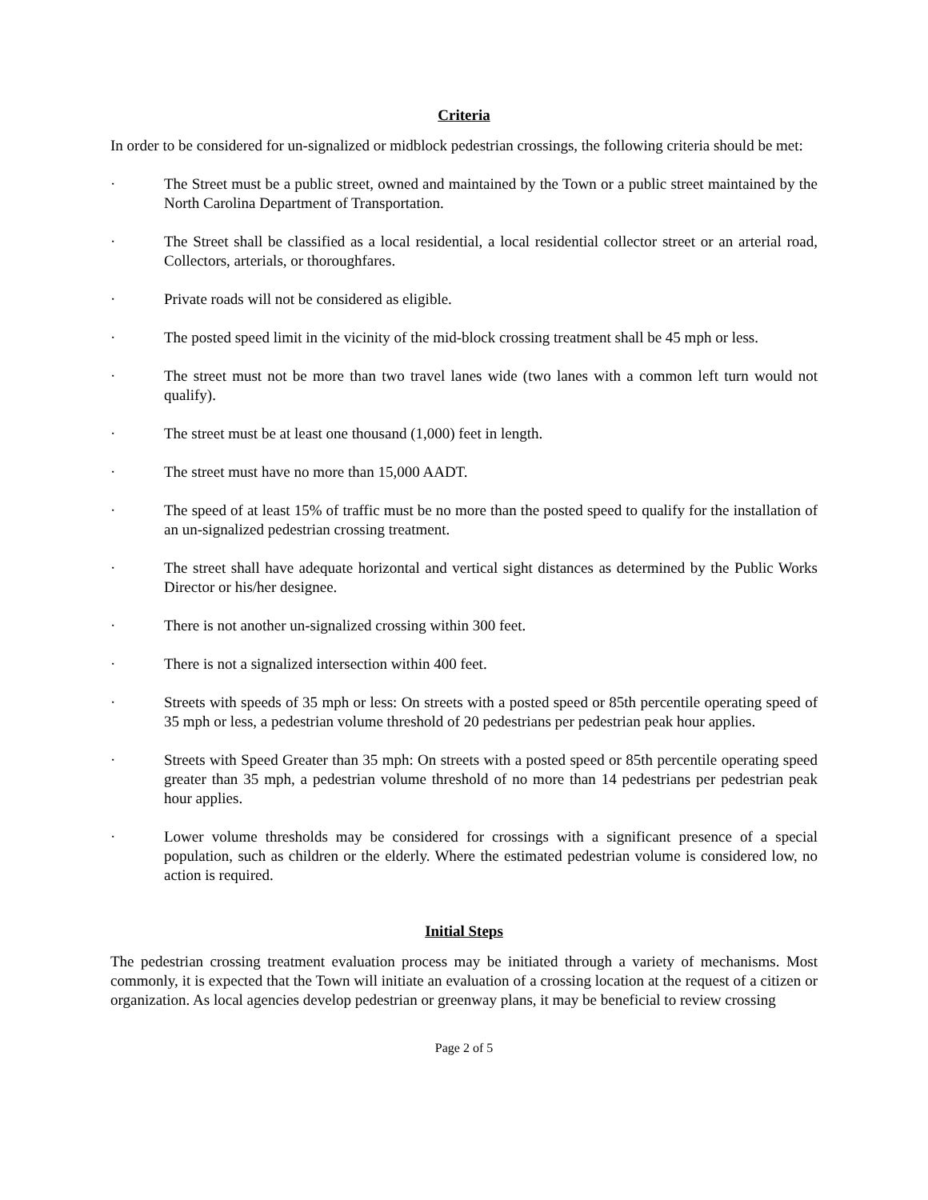Criteria
In order to be considered for un-signalized or midblock pedestrian crossings, the following criteria should be met:
· The Street must be a public street, owned and maintained by the Town or a public street maintained by the North Carolina Department of Transportation.
· The Street shall be classified as a local residential, a local residential collector street or an arterial road, Collectors, arterials, or thoroughfares.
· Private roads will not be considered as eligible.
· The posted speed limit in the vicinity of the mid-block crossing treatment shall be 45 mph or less.
· The street must not be more than two travel lanes wide (two lanes with a common left turn would not qualify).
· The street must be at least one thousand (1,000) feet in length.
· The street must have no more than 15,000 AADT.
· The speed of at least 15% of traffic must be no more than the posted speed to qualify for the installation of an un-signalized pedestrian crossing treatment.
· The street shall have adequate horizontal and vertical sight distances as determined by the Public Works Director or his/her designee.
· There is not another un-signalized crossing within 300 feet.
· There is not a signalized intersection within 400 feet.
· Streets with speeds of 35 mph or less: On streets with a posted speed or 85th percentile operating speed of 35 mph or less, a pedestrian volume threshold of 20 pedestrians per pedestrian peak hour applies.
· Streets with Speed Greater than 35 mph: On streets with a posted speed or 85th percentile operating speed greater than 35 mph, a pedestrian volume threshold of no more than 14 pedestrians per pedestrian peak hour applies.
· Lower volume thresholds may be considered for crossings with a significant presence of a special population, such as children or the elderly. Where the estimated pedestrian volume is considered low, no action is required.
Initial Steps
The pedestrian crossing treatment evaluation process may be initiated through a variety of mechanisms. Most commonly, it is expected that the Town will initiate an evaluation of a crossing location at the request of a citizen or organization. As local agencies develop pedestrian or greenway plans, it may be beneficial to review crossing
Page 2 of 5